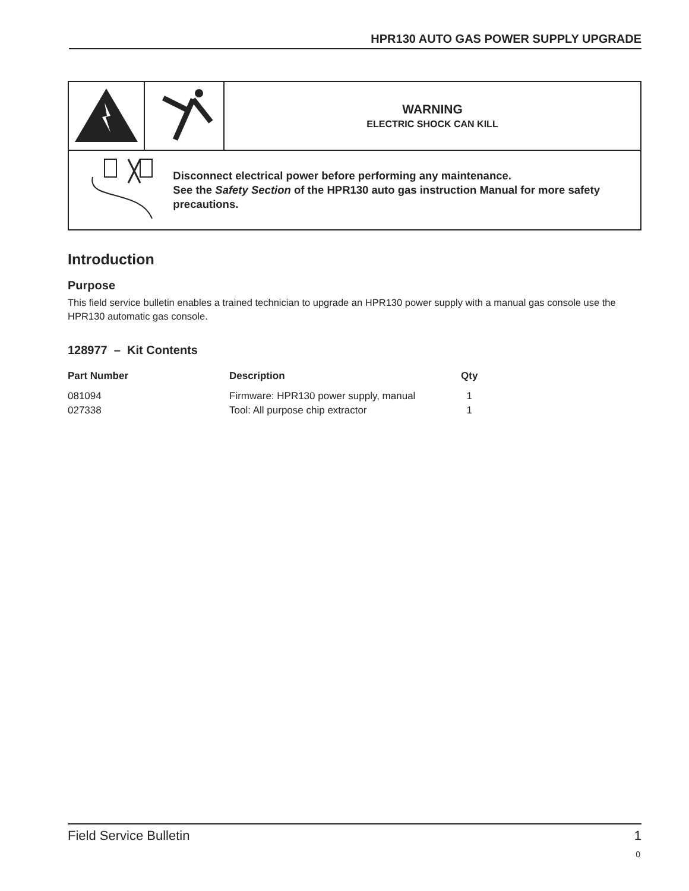HPR130 AUTO GAS POWER SUPPLY UPGRADE
| | | WARNING ELECTRIC SHOCK CAN KILL |
| Disconnect electrical power before performing any maintenance. See the Safety Section of the HPR130 auto gas instruction Manual for more safety precautions. | | |
Introduction
Purpose
This field service bulletin enables a trained technician to upgrade an HPR130 power supply with a manual gas console use the HPR130 automatic gas console.
128977 – Kit Contents
| Part Number | Description | Qty |
| --- | --- | --- |
| 081094 | Firmware: HPR130 power supply, manual | 1 |
| 027338 | Tool: All purpose chip extractor | 1 |
Field Service Bulletin 1
0